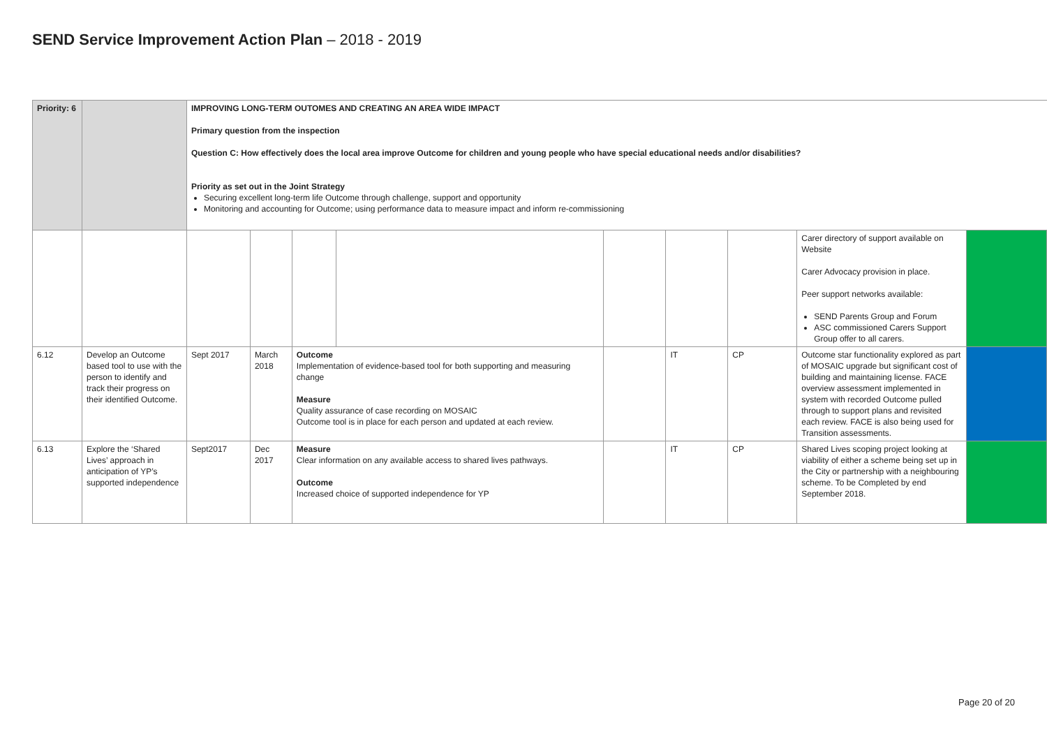SEND Service Improvement Action Plan – 2018 - 2019
| Priority: 6 | | IMPROVING LONG-TERM OUTOMES AND CREATING AN AREA WIDE IMPACT Primary question from the inspection Question C: How effectively does the local area improve Outcome for children and young people who have special educational needs and/or disabilities? Priority as set out in the Joint Strategy Securing excellent long-term life Outcome through challenge, support and opportunity Monitoring and accounting for Outcome; using performance data to measure impact and inform re-commissioning | | | | | | | | |
| | | | | | | | | | Carer directory of support available on Website Carer Advocacy provision in place. Peer support networks available: SEND Parents Group and Forum ASC commissioned Carers Support Group offer to all carers. | |
| 6.12 | Develop an Outcome based tool to use with the person to identify and track their progress on their identified Outcome. | Sept 2017 | March 2018 | Outcome Implementation of evidence-based tool for both supporting and measuring change Measure Quality assurance of case recording on MOSAIC Outcome tool is in place for each person and updated at each review. | | | IT | CP | Outcome star functionality explored as part of MOSAIC upgrade but significant cost of building and maintaining license. FACE overview assessment implemented in system with recorded Outcome pulled through to support plans and revisited each review. FACE is also being used for Transition assessments. | |
| 6.13 | Explore the ‘Shared Lives’ approach in anticipation of YP’s supported independence | Sept2017 | Dec 2017 | Measure Clear information on any available access to shared lives pathways. Outcome Increased choice of supported independence for YP | | | IT | CP | Shared Lives scoping project looking at viability of either a scheme being set up in the City or partnership with a neighbouring scheme. To be Completed by end September 2018. | |
Page 20 of 20